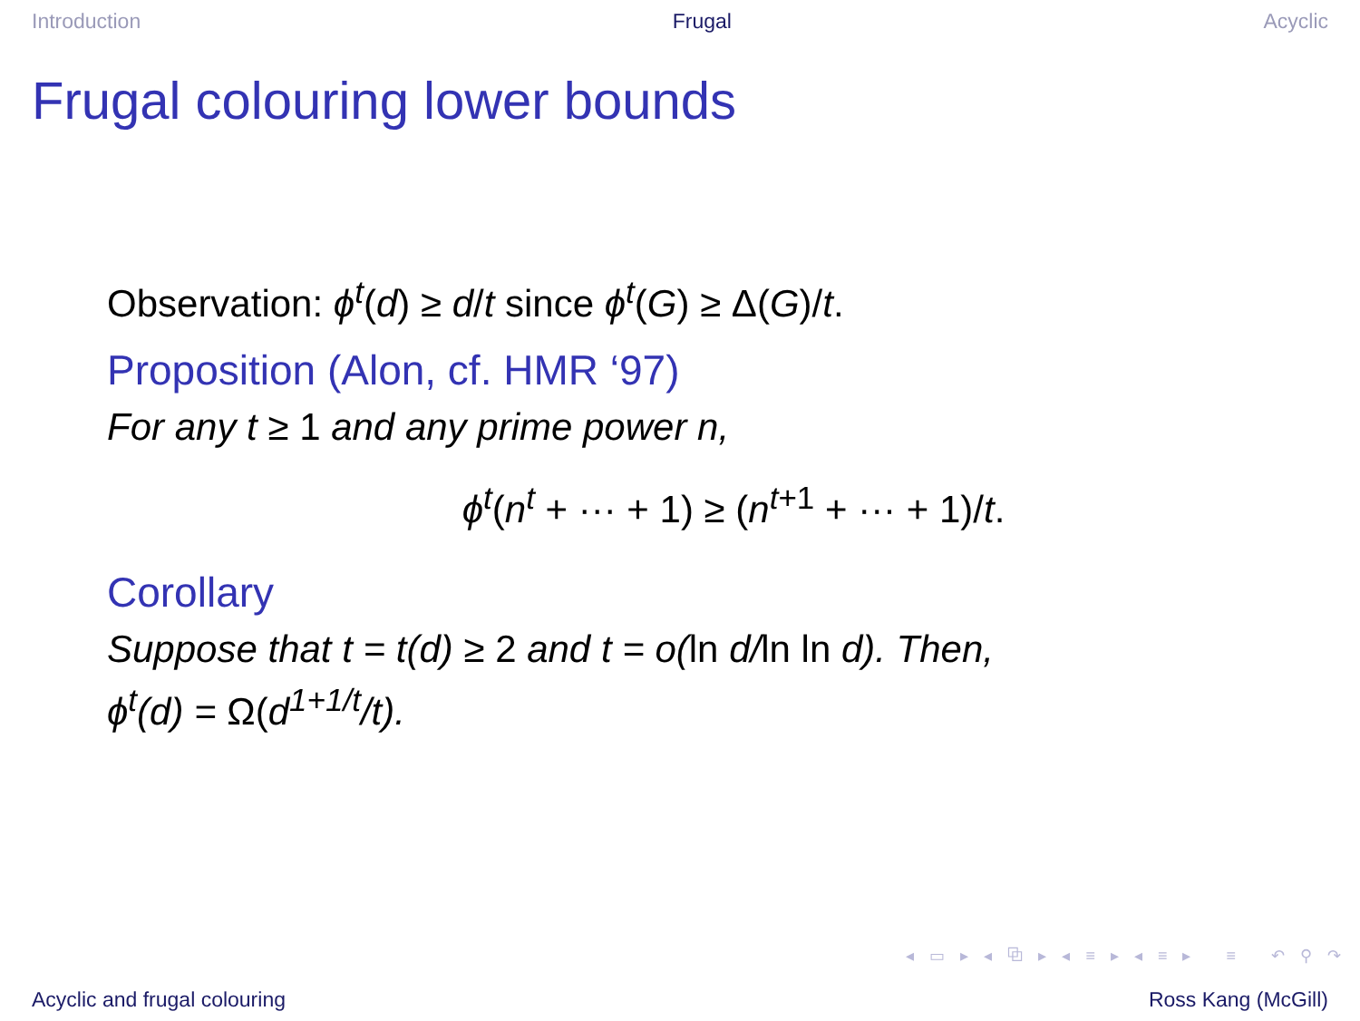Introduction Frugal Acyclic
Frugal colouring lower bounds
Observation: ϕ<sup>t</sup>(d) ≥ d/t since ϕ<sup>t</sup>(G) ≥ Δ(G)/t.
Proposition (Alon, cf. HMR ‘97)
For any t ≥ 1 and any prime power n,
ϕ<sup>t</sup>(n<sup>t</sup> + ··· + 1) ≥ (n<sup>t+1</sup> + ··· + 1)/t.
Corollary
Suppose that t = t(d) ≥ 2 and t = o(ln d/ln ln d). Then,
ϕ<sup>t</sup>(d) = Ω(d<sup>1+1/t</sup>/t).
◂ ▭ ▸ ◂ ⧉ ▸ ◂ ≡ ▸ ◂ ≡ ▸ ≡ ↶ ⚲ ↷
Acyclic and frugal colouring Ross Kang (McGill)